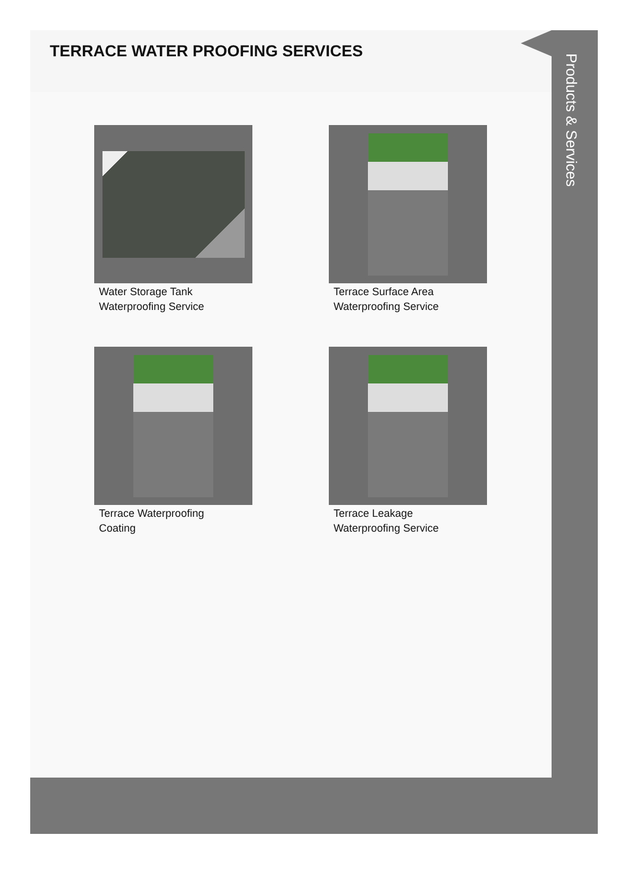TERRACE WATER PROOFING SERVICES
Water Storage Tank
Waterproofing Service
Terrace Surface Area
Waterproofing Service
Terrace Waterproofing
Coating
Terrace Leakage
Waterproofing Service
Products & Services